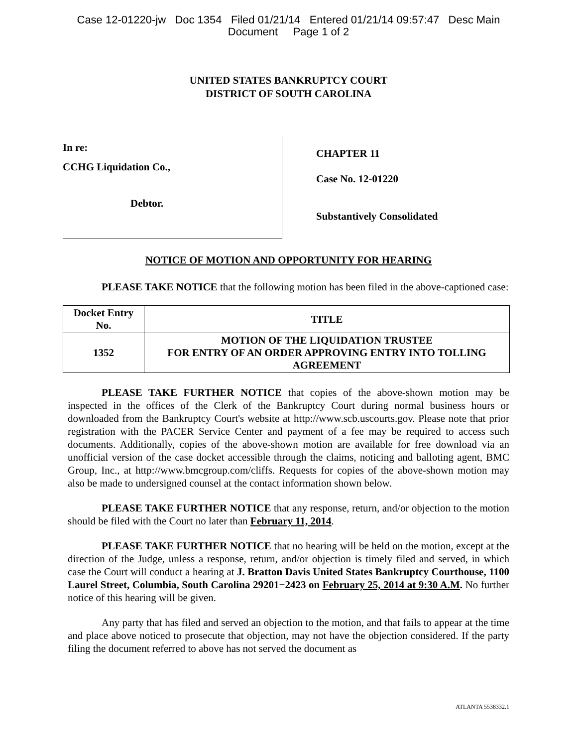Case 12-01220-jw Doc 1354 Filed 01/21/14 Entered 01/21/14 09:57:47 Desc Main
Document Page 1 of 2
UNITED STATES BANKRUPTCY COURT
DISTRICT OF SOUTH CAROLINA
In re:
CCHG Liquidation Co.,
Debtor.
CHAPTER 11
Case No. 12-01220
Substantively Consolidated
NOTICE OF MOTION AND OPPORTUNITY FOR HEARING
PLEASE TAKE NOTICE that the following motion has been filed in the above-captioned case:
| Docket Entry No. | TITLE |
| --- | --- |
| 1352 | MOTION OF THE LIQUIDATION TRUSTEE FOR ENTRY OF AN ORDER APPROVING ENTRY INTO TOLLING AGREEMENT |
PLEASE TAKE FURTHER NOTICE that copies of the above-shown motion may be inspected in the offices of the Clerk of the Bankruptcy Court during normal business hours or downloaded from the Bankruptcy Court's website at http://www.scb.uscourts.gov. Please note that prior registration with the PACER Service Center and payment of a fee may be required to access such documents. Additionally, copies of the above-shown motion are available for free download via an unofficial version of the case docket accessible through the claims, noticing and balloting agent, BMC Group, Inc., at http://www.bmcgroup.com/cliffs. Requests for copies of the above-shown motion may also be made to undersigned counsel at the contact information shown below.
PLEASE TAKE FURTHER NOTICE that any response, return, and/or objection to the motion should be filed with the Court no later than February 11, 2014.
PLEASE TAKE FURTHER NOTICE that no hearing will be held on the motion, except at the direction of the Judge, unless a response, return, and/or objection is timely filed and served, in which case the Court will conduct a hearing at J. Bratton Davis United States Bankruptcy Courthouse, 1100 Laurel Street, Columbia, South Carolina 29201−2423 on February 25, 2014 at 9:30 A.M. No further notice of this hearing will be given.
Any party that has filed and served an objection to the motion, and that fails to appear at the time and place above noticed to prosecute that objection, may not have the objection considered. If the party filing the document referred to above has not served the document as
ATLANTA 5538332.1